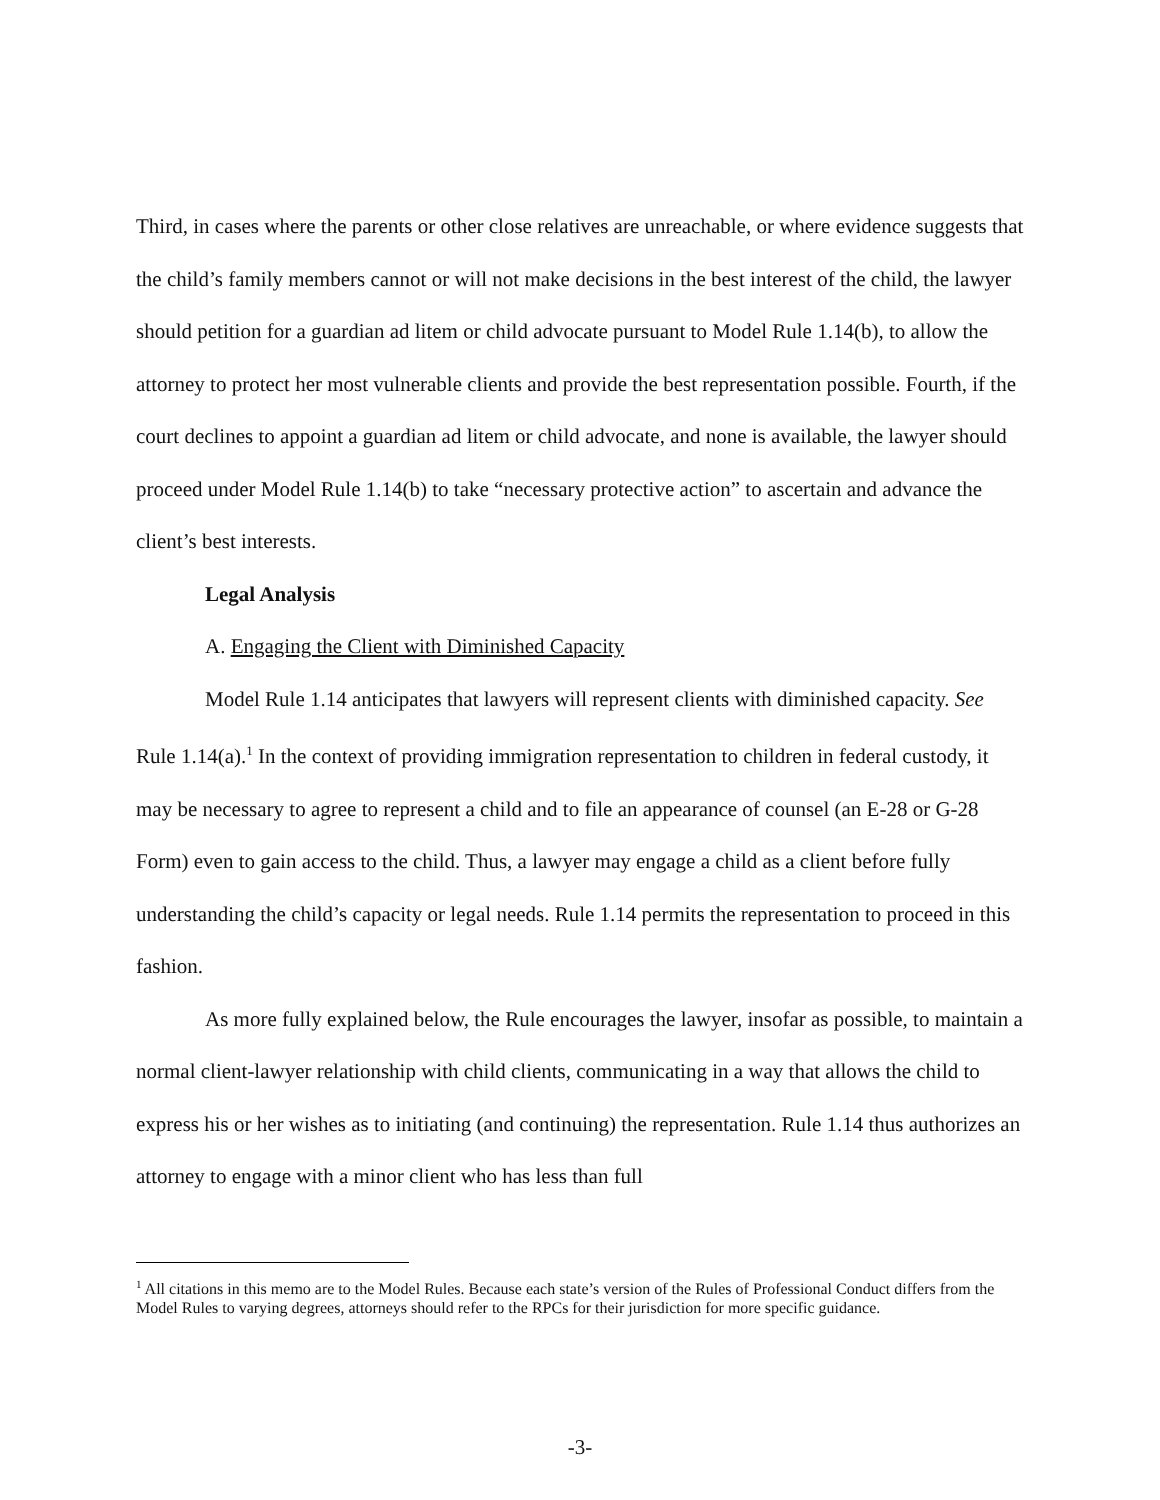Third, in cases where the parents or other close relatives are unreachable, or where evidence suggests that the child’s family members cannot or will not make decisions in the best interest of the child, the lawyer should petition for a guardian ad litem or child advocate pursuant to Model Rule 1.14(b), to allow the attorney to protect her most vulnerable clients and provide the best representation possible. Fourth, if the court declines to appoint a guardian ad litem or child advocate, and none is available, the lawyer should proceed under Model Rule 1.14(b) to take “necessary protective action” to ascertain and advance the client’s best interests.
Legal Analysis
A. Engaging the Client with Diminished Capacity
Model Rule 1.14 anticipates that lawyers will represent clients with diminished capacity. See Rule 1.14(a).<sup>1</sup> In the context of providing immigration representation to children in federal custody, it may be necessary to agree to represent a child and to file an appearance of counsel (an E-28 or G-28 Form) even to gain access to the child. Thus, a lawyer may engage a child as a client before fully understanding the child’s capacity or legal needs. Rule 1.14 permits the representation to proceed in this fashion.
As more fully explained below, the Rule encourages the lawyer, insofar as possible, to maintain a normal client-lawyer relationship with child clients, communicating in a way that allows the child to express his or her wishes as to initiating (and continuing) the representation. Rule 1.14 thus authorizes an attorney to engage with a minor client who has less than full
<sup>1</sup> All citations in this memo are to the Model Rules. Because each state’s version of the Rules of Professional Conduct differs from the Model Rules to varying degrees, attorneys should refer to the RPCs for their jurisdiction for more specific guidance.
-3-